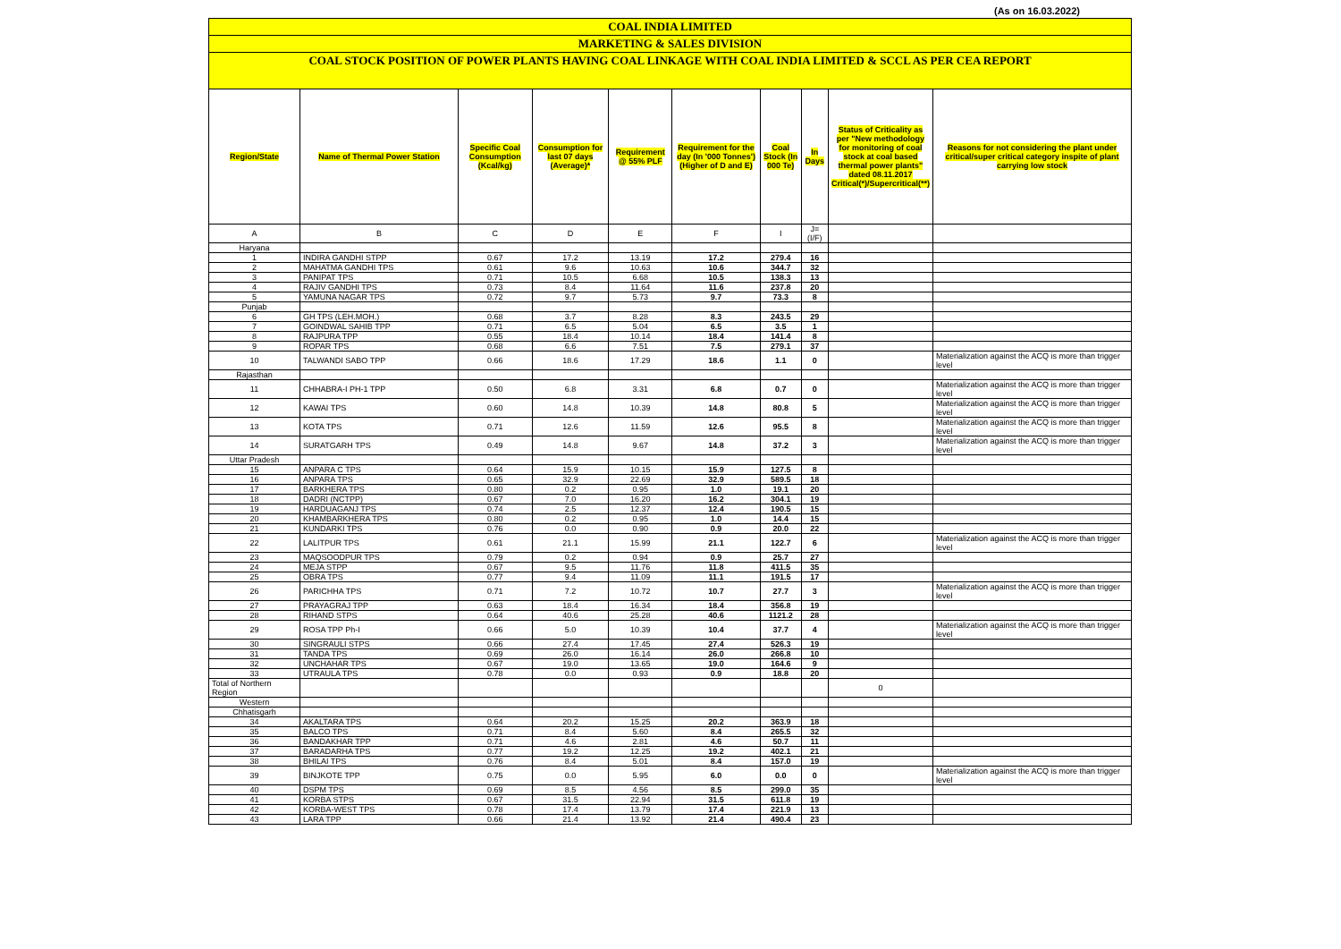(As on 16.03.2022)
COAL INDIA LIMITED
MARKETING & SALES DIVISION
COAL STOCK POSITION OF POWER PLANTS HAVING COAL LINKAGE WITH COAL INDIA LIMITED & SCCL AS PER CEA REPORT
| Region/State | Name of Thermal Power Station | Specific Coal Consumption (Kcal/kg) | Consumption for last 07 days (Average)* | Requirement @ 55% PLF | Requirement for the day (In '000 Tonnes') (Higher of D and E) | Coal Stock (In 000 Te) | In Days | Status of Criticality as per "New methodology for monitoring of coal stock at coal based thermal power plants" dated 08.11.2017 Critical(*)/Supercritical(**) | Reasons for not considering the plant under critical/super critical category inspite of plant carrying low stock |
| --- | --- | --- | --- | --- | --- | --- | --- | --- | --- |
| A | B | C | D | E | F | I | J=(I/F) | | |
| Haryana | | | | | | | | | |
| 1 | INDIRA GANDHI STPP | 0.67 | 17.2 | 13.19 | 17.2 | 279.4 | 16 | | |
| 2 | MAHATMA GANDHI TPS | 0.61 | 9.6 | 10.63 | 10.6 | 344.7 | 32 | | |
| 3 | PANIPAT TPS | 0.71 | 10.5 | 6.68 | 10.5 | 138.3 | 13 | | |
| 4 | RAJIV GANDHI TPS | 0.73 | 8.4 | 11.64 | 11.6 | 237.8 | 20 | | |
| 5 | YAMUNA NAGAR TPS | 0.72 | 9.7 | 5.73 | 9.7 | 73.3 | 8 | | |
| Punjab | | | | | | | | | |
| 6 | GH TPS (LEH.MOH.) | 0.68 | 3.7 | 8.28 | 8.3 | 243.5 | 29 | | |
| 7 | GOINDWAL SAHIB TPP | 0.71 | 6.5 | 5.04 | 6.5 | 3.5 | 1 | | |
| 8 | RAJPURA TPP | 0.55 | 18.4 | 10.14 | 18.4 | 141.4 | 8 | | |
| 9 | ROPAR TPS | 0.68 | 6.6 | 7.51 | 7.5 | 279.1 | 37 | | |
| 10 | TALWANDI SABO TPP | 0.66 | 18.6 | 17.29 | 18.6 | 1.1 | 0 | | Materialization against the ACQ is more than trigger level |
| Rajasthan | | | | | | | | | |
| 11 | CHHABRA-I PH-1 TPP | 0.50 | 6.8 | 3.31 | 6.8 | 0.7 | 0 | | Materialization against the ACQ is more than trigger level |
| 12 | KAWAI TPS | 0.60 | 14.8 | 10.39 | 14.8 | 80.8 | 5 | | Materialization against the ACQ is more than trigger level |
| 13 | KOTA TPS | 0.71 | 12.6 | 11.59 | 12.6 | 95.5 | 8 | | Materialization against the ACQ is more than trigger level |
| 14 | SURATGARH TPS | 0.49 | 14.8 | 9.67 | 14.8 | 37.2 | 3 | | Materialization against the ACQ is more than trigger level |
| Uttar Pradesh | | | | | | | | | |
| 15 | ANPARA C TPS | 0.64 | 15.9 | 10.15 | 15.9 | 127.5 | 8 | | |
| 16 | ANPARA TPS | 0.65 | 32.9 | 22.69 | 32.9 | 589.5 | 18 | | |
| 17 | BARKHERA TPS | 0.80 | 0.2 | 0.95 | 1.0 | 19.1 | 20 | | |
| 18 | DADRI (NCTPP) | 0.67 | 7.0 | 16.20 | 16.2 | 304.1 | 19 | | |
| 19 | HARDUAGANJ TPS | 0.74 | 2.5 | 12.37 | 12.4 | 190.5 | 15 | | |
| 20 | KHAMBARKHERA TPS | 0.80 | 0.2 | 0.95 | 1.0 | 14.4 | 15 | | |
| 21 | KUNDARKI TPS | 0.76 | 0.0 | 0.90 | 0.9 | 20.0 | 22 | | |
| 22 | LALITPUR TPS | 0.61 | 21.1 | 15.99 | 21.1 | 122.7 | 6 | | Materialization against the ACQ is more than trigger level |
| 23 | MAQSOODPUR TPS | 0.79 | 0.2 | 0.94 | 0.9 | 25.7 | 27 | | |
| 24 | MEJA STPP | 0.67 | 9.5 | 11.76 | 11.8 | 411.5 | 35 | | |
| 25 | OBRA TPS | 0.77 | 9.4 | 11.09 | 11.1 | 191.5 | 17 | | |
| 26 | PARICHHA TPS | 0.71 | 7.2 | 10.72 | 10.7 | 27.7 | 3 | | Materialization against the ACQ is more than trigger level |
| 27 | PRAYAGRAJ TPP | 0.63 | 18.4 | 16.34 | 18.4 | 356.8 | 19 | | |
| 28 | RIHAND STPS | 0.64 | 40.6 | 25.28 | 40.6 | 1121.2 | 28 | | |
| 29 | ROSA TPP Ph-I | 0.66 | 5.0 | 10.39 | 10.4 | 37.7 | 4 | | Materialization against the ACQ is more than trigger level |
| 30 | SINGRAULI STPS | 0.66 | 27.4 | 17.45 | 27.4 | 526.3 | 19 | | |
| 31 | TANDA TPS | 0.69 | 26.0 | 16.14 | 26.0 | 266.8 | 10 | | |
| 32 | UNCHAHAR TPS | 0.67 | 19.0 | 13.65 | 19.0 | 164.6 | 9 | | |
| 33 | UTRAULA TPS | 0.78 | 0.0 | 0.93 | 0.9 | 18.8 | 20 | | |
| Total of Northern Region | | | | | | | | 0 | |
| Western | | | | | | | | | |
| Chhatisgarh | | | | | | | | | |
| 34 | AKALTARA TPS | 0.64 | 20.2 | 15.25 | 20.2 | 363.9 | 18 | | |
| 35 | BALCO TPS | 0.71 | 8.4 | 5.60 | 8.4 | 265.5 | 32 | | |
| 36 | BANDAKHAR TPP | 0.71 | 4.6 | 2.81 | 4.6 | 50.7 | 11 | | |
| 37 | BARADARHA TPS | 0.77 | 19.2 | 12.25 | 19.2 | 402.1 | 21 | | |
| 38 | BHILAI TPS | 0.76 | 8.4 | 5.01 | 8.4 | 157.0 | 19 | | |
| 39 | BINJKOTE TPP | 0.75 | 0.0 | 5.95 | 6.0 | 0.0 | 0 | | Materialization against the ACQ is more than trigger level |
| 40 | DSPM TPS | 0.69 | 8.5 | 4.56 | 8.5 | 299.0 | 35 | | |
| 41 | KORBA STPS | 0.67 | 31.5 | 22.94 | 31.5 | 611.8 | 19 | | |
| 42 | KORBA-WEST TPS | 0.78 | 17.4 | 13.79 | 17.4 | 221.9 | 13 | | |
| 43 | LARA TPP | 0.66 | 21.4 | 13.92 | 21.4 | 490.4 | 23 | | |